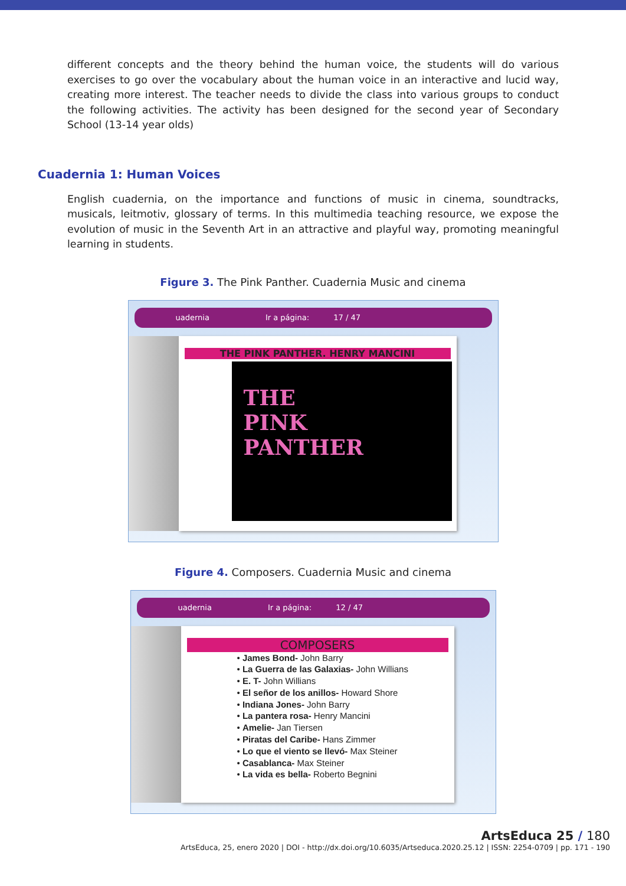different concepts and the theory behind the human voice, the students will do various exercises to go over the vocabulary about the human voice in an interactive and lucid way, creating more interest. The teacher needs to divide the class into various groups to conduct the following activities. The activity has been designed for the second year of Secondary School (13-14 year olds)
Cuadernia 1: Human Voices
English cuadernia, on the importance and functions of music in cinema, soundtracks, musicals, leitmotiv, glossary of terms. In this multimedia teaching resource, we expose the evolution of music in the Seventh Art in an attractive and playful way, promoting meaningful learning in students.
Figure 3. The Pink Panther. Cuadernia Music and cinema
uadernia Ir a página: 17 / 47
THE PINK PANTHER. HENRY MANCINI
THE
PINK
PANTHER
Figure 4. Composers. Cuadernia Music and cinema
uadernia Ir a página: 12 / 47
COMPOSERS
• James Bond- John Barry
• La Guerra de las Galaxias- John Willians
• E. T- John Willians
• El señor de los anillos- Howard Shore
• Indiana Jones- John Barry
• La pantera rosa- Henry Mancini
• Amelie- Jan Tiersen
• Piratas del Caribe- Hans Zimmer
• Lo que el viento se llevó- Max Steiner
• Casablanca- Max Steiner
• La vida es bella- Roberto Begnini
ArtsEduca 25 / 180
ArtsEduca, 25, enero 2020 | DOI - http://dx.doi.org/10.6035/Artseduca.2020.25.12 | ISSN: 2254-0709 | pp. 171 - 190